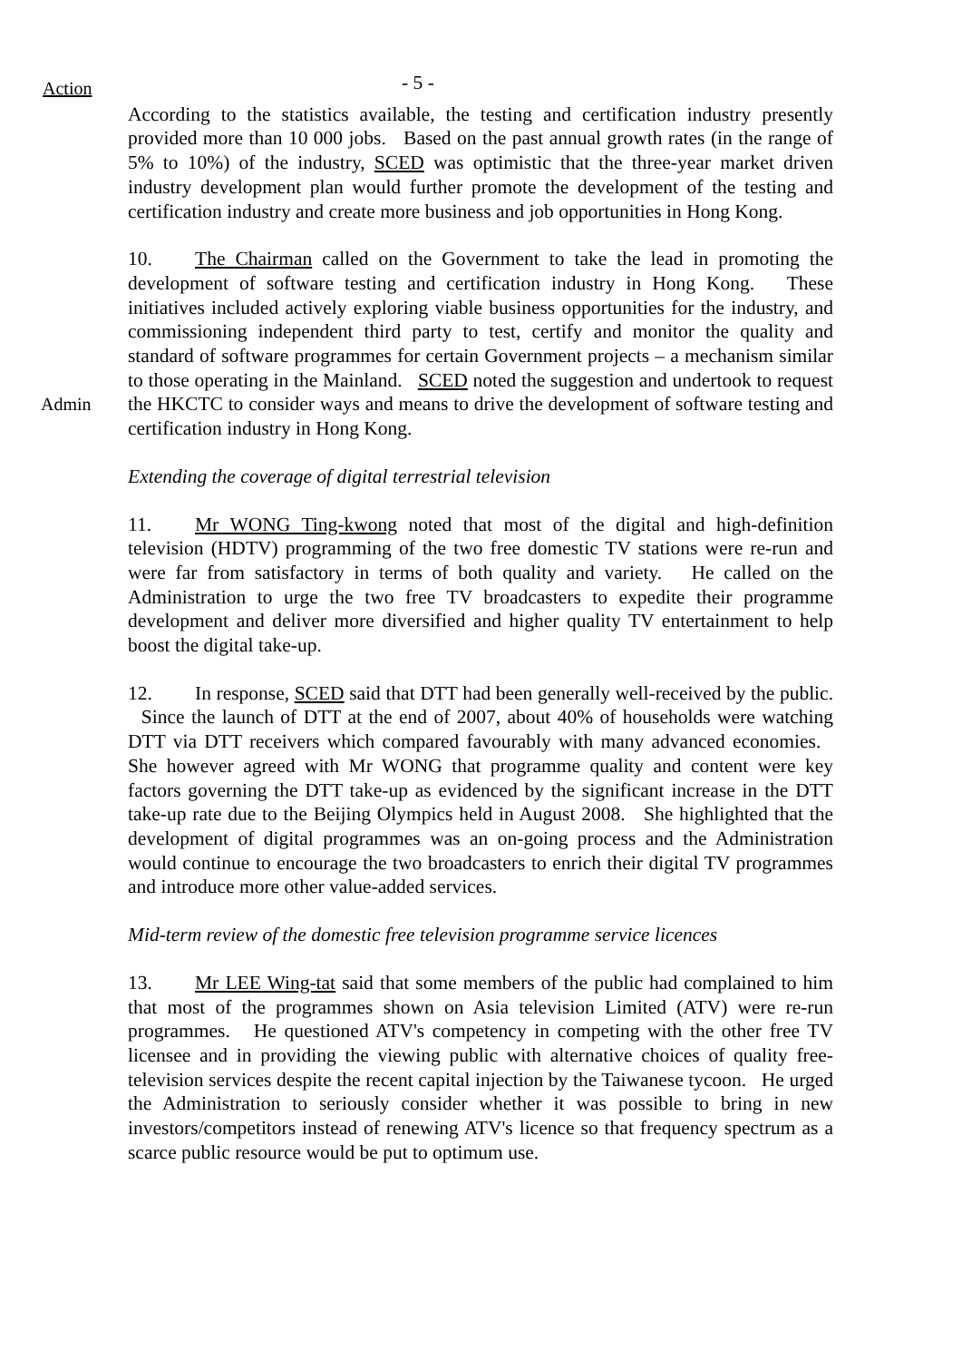Action
- 5 -
According to the statistics available, the testing and certification industry presently provided more than 10 000 jobs. Based on the past annual growth rates (in the range of 5% to 10%) of the industry, SCED was optimistic that the three-year market driven industry development plan would further promote the development of the testing and certification industry and create more business and job opportunities in Hong Kong.
Admin 10. The Chairman called on the Government to take the lead in promoting the development of software testing and certification industry in Hong Kong. These initiatives included actively exploring viable business opportunities for the industry, and commissioning independent third party to test, certify and monitor the quality and standard of software programmes for certain Government projects – a mechanism similar to those operating in the Mainland. SCED noted the suggestion and undertook to request the HKCTC to consider ways and means to drive the development of software testing and certification industry in Hong Kong.
Extending the coverage of digital terrestrial television
11. Mr WONG Ting-kwong noted that most of the digital and high-definition television (HDTV) programming of the two free domestic TV stations were re-run and were far from satisfactory in terms of both quality and variety. He called on the Administration to urge the two free TV broadcasters to expedite their programme development and deliver more diversified and higher quality TV entertainment to help boost the digital take-up.
12. In response, SCED said that DTT had been generally well-received by the public. Since the launch of DTT at the end of 2007, about 40% of households were watching DTT via DTT receivers which compared favourably with many advanced economies. She however agreed with Mr WONG that programme quality and content were key factors governing the DTT take-up as evidenced by the significant increase in the DTT take-up rate due to the Beijing Olympics held in August 2008. She highlighted that the development of digital programmes was an on-going process and the Administration would continue to encourage the two broadcasters to enrich their digital TV programmes and introduce more other value-added services.
Mid-term review of the domestic free television programme service licences
13. Mr LEE Wing-tat said that some members of the public had complained to him that most of the programmes shown on Asia television Limited (ATV) were re-run programmes. He questioned ATV's competency in competing with the other free TV licensee and in providing the viewing public with alternative choices of quality free-television services despite the recent capital injection by the Taiwanese tycoon. He urged the Administration to seriously consider whether it was possible to bring in new investors/competitors instead of renewing ATV's licence so that frequency spectrum as a scarce public resource would be put to optimum use.